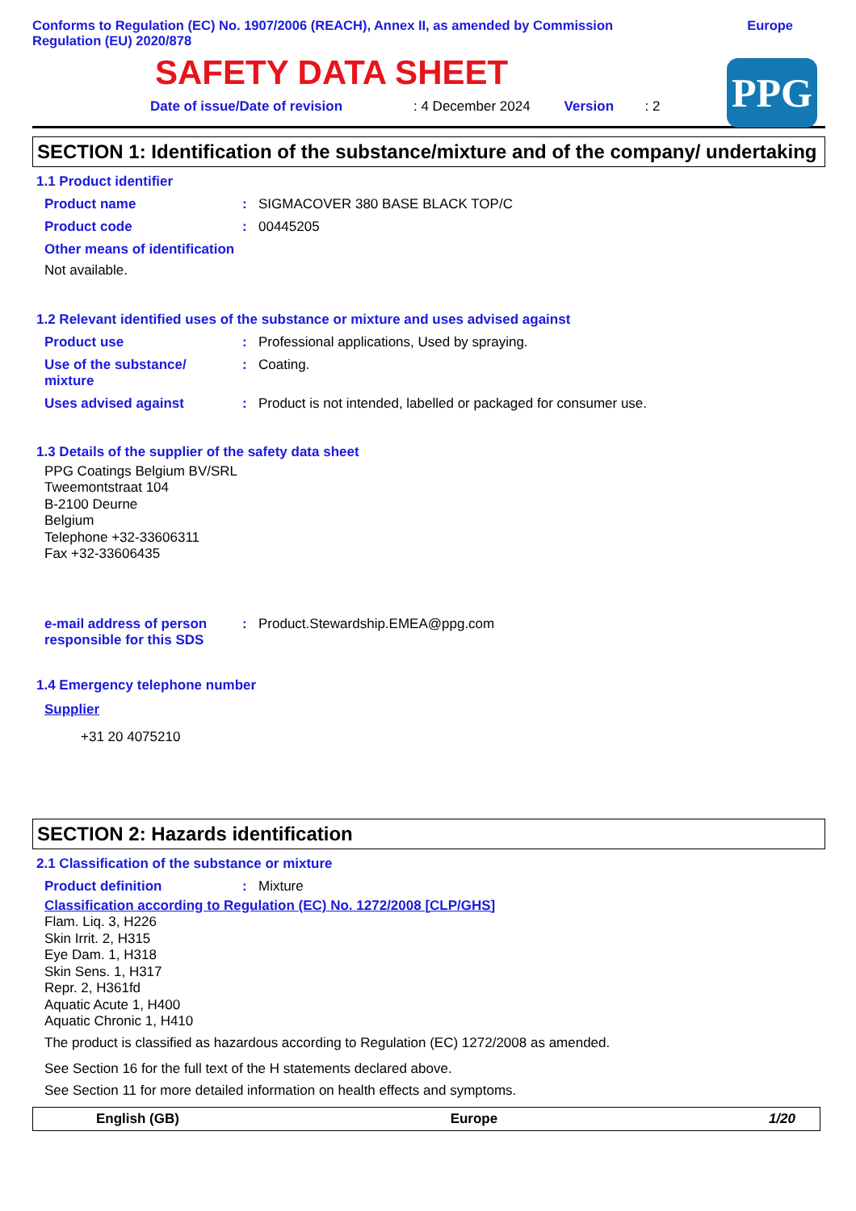Conforms to Regulation (EC) No. 1907/2006 (REACH), Annex II, as amended by Commission
Regulation (EU) 2020/878
Europe
PPG
SAFETY DATA SHEET
Date of issue/Date of revision: 4 December 2024 Version: 2
SECTION 1: Identification of the substance/mixture and of the company/ undertaking
1.1 Product identifier
Product name: SIGMACOVER 380 BASE BLACK TOP/C
Product code: 00445205
Other means of identification
Not available.
1.2 Relevant identified uses of the substance or mixture and uses advised against
Product use: Professional applications, Used by spraying.
Use of the substance/
mixture: Coating.
Uses advised against: Product is not intended, labelled or packaged for consumer use.
1.3 Details of the supplier of the safety data sheet
PPG Coatings Belgium BV/SRL
Tweemontstraat 104
B-2100 Deurne
Belgium
Telephone +32-33606311
Fax +32-33606435
e-mail address of person responsible for this SDS: Product.Stewardship.EMEA@ppg.com
1.4 Emergency telephone number
Supplier
+31 20 4075210
SECTION 2: Hazards identification
2.1 Classification of the substance or mixture
Product definition: Mixture
Classification according to Regulation (EC) No. 1272/2008 [CLP/GHS]
Flam. Liq. 3, H226
Skin Irrit. 2, H315
Eye Dam. 1, H318
Skin Sens. 1, H317
Repr. 2, H361fd
Aquatic Acute 1, H400
Aquatic Chronic 1, H410
The product is classified as hazardous according to Regulation (EC) 1272/2008 as amended.
See Section 16 for the full text of the H statements declared above.
See Section 11 for more detailed information on health effects and symptoms.
English (GB) Europe 1/20